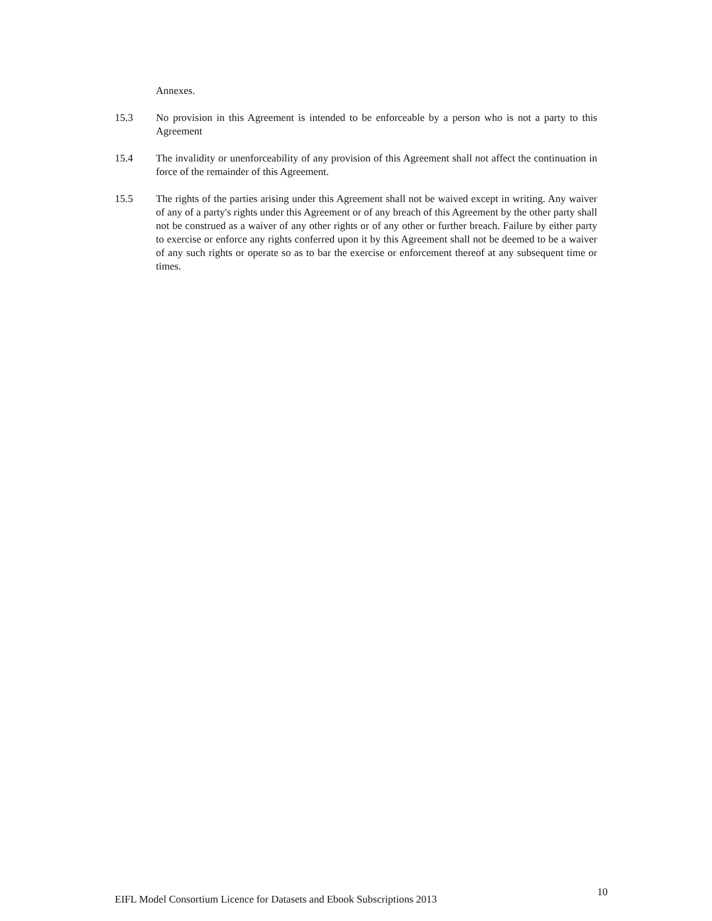Annexes.
15.3 No provision in this Agreement is intended to be enforceable by a person who is not a party to this Agreement
15.4 The invalidity or unenforceability of any provision of this Agreement shall not affect the continuation in force of the remainder of this Agreement.
15.5 The rights of the parties arising under this Agreement shall not be waived except in writing. Any waiver of any of a party's rights under this Agreement or of any breach of this Agreement by the other party shall not be construed as a waiver of any other rights or of any other or further breach. Failure by either party to exercise or enforce any rights conferred upon it by this Agreement shall not be deemed to be a waiver of any such rights or operate so as to bar the exercise or enforcement thereof at any subsequent time or times.
EIFL Model Consortium Licence for Datasets and Ebook Subscriptions 2013 10